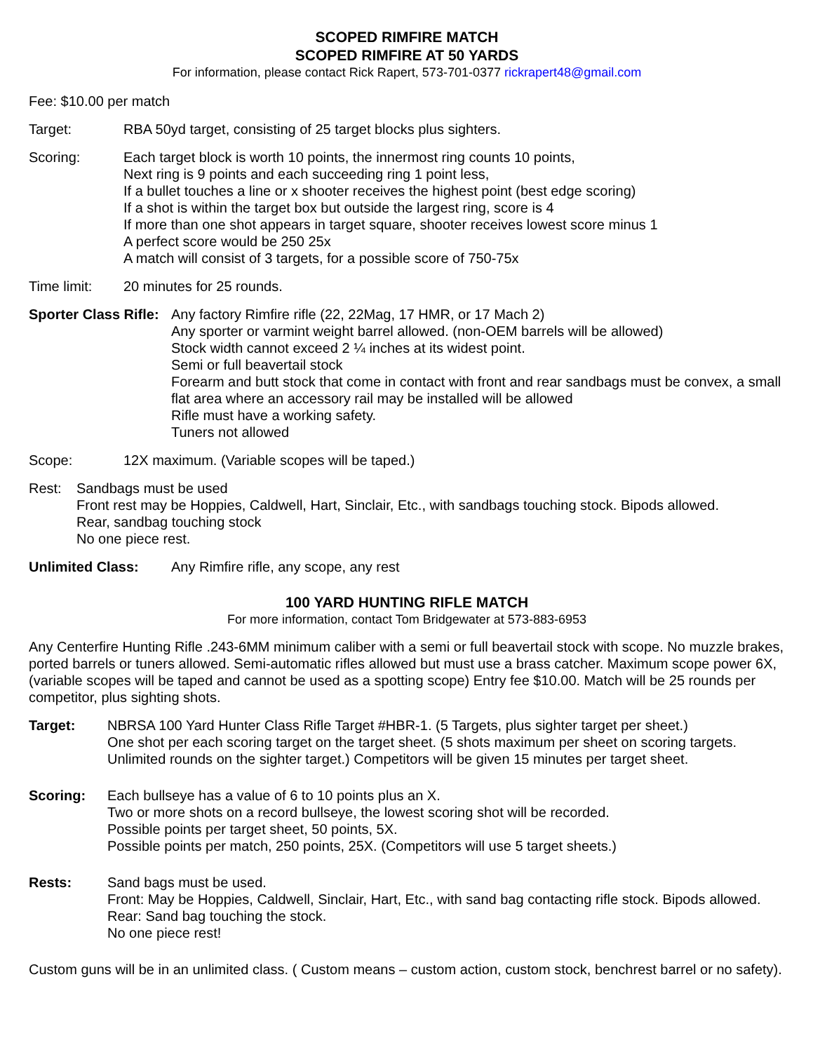SCOPED RIMFIRE MATCH
SCOPED RIMFIRE AT 50 YARDS
For information, please contact Rick Rapert, 573-701-0377 rickrapert48@gmail.com
Fee: $10.00 per match
Target: RBA 50yd target, consisting of 25 target blocks plus sighters.
Scoring: Each target block is worth 10 points, the innermost ring counts 10 points,
Next ring is 9 points and each succeeding ring 1 point less,
If a bullet touches a line or x shooter receives the highest point (best edge scoring)
If a shot is within the target box but outside the largest ring, score is 4
If more than one shot appears in target square, shooter receives lowest score minus 1
A perfect score would be 250 25x
A match will consist of 3 targets, for a possible score of 750-75x
Time limit: 20 minutes for 25 rounds.
Sporter Class Rifle:
Any factory Rimfire rifle (22, 22Mag, 17 HMR, or 17 Mach 2)
Any sporter or varmint weight barrel allowed. (non-OEM barrels will be allowed)
Stock width cannot exceed 2 ¼ inches at its widest point.
Semi or full beavertail stock
Forearm and butt stock that come in contact with front and rear sandbags must be convex, a small flat area where an accessory rail may be installed will be allowed
Rifle must have a working safety.
Tuners not allowed
Scope: 12X maximum. (Variable scopes will be taped.)
Rest: Sandbags must be used
Front rest may be Hoppies, Caldwell, Hart, Sinclair, Etc., with sandbags touching stock. Bipods allowed.
Rear, sandbag touching stock
No one piece rest.
Unlimited Class: Any Rimfire rifle, any scope, any rest
100 YARD HUNTING RIFLE MATCH
For more information, contact Tom Bridgewater at 573-883-6953
Any Centerfire Hunting Rifle .243-6MM minimum caliber with a semi or full beavertail stock with scope. No muzzle brakes, ported barrels or tuners allowed. Semi-automatic rifles allowed but must use a brass catcher. Maximum scope power 6X, (variable scopes will be taped and cannot be used as a spotting scope) Entry fee $10.00. Match will be 25 rounds per competitor, plus sighting shots.
Target: NBRSA 100 Yard Hunter Class Rifle Target #HBR-1. (5 Targets, plus sighter target per sheet.)
One shot per each scoring target on the target sheet. (5 shots maximum per sheet on scoring targets. Unlimited rounds on the sighter target.) Competitors will be given 15 minutes per target sheet.
Scoring: Each bullseye has a value of 6 to 10 points plus an X.
Two or more shots on a record bullseye, the lowest scoring shot will be recorded.
Possible points per target sheet, 50 points, 5X.
Possible points per match, 250 points, 25X. (Competitors will use 5 target sheets.)
Rests: Sand bags must be used.
Front: May be Hoppies, Caldwell, Sinclair, Hart, Etc., with sand bag contacting rifle stock. Bipods allowed.
Rear: Sand bag touching the stock.
No one piece rest!
Custom guns will be in an unlimited class. ( Custom means – custom action, custom stock, benchrest barrel or no safety).